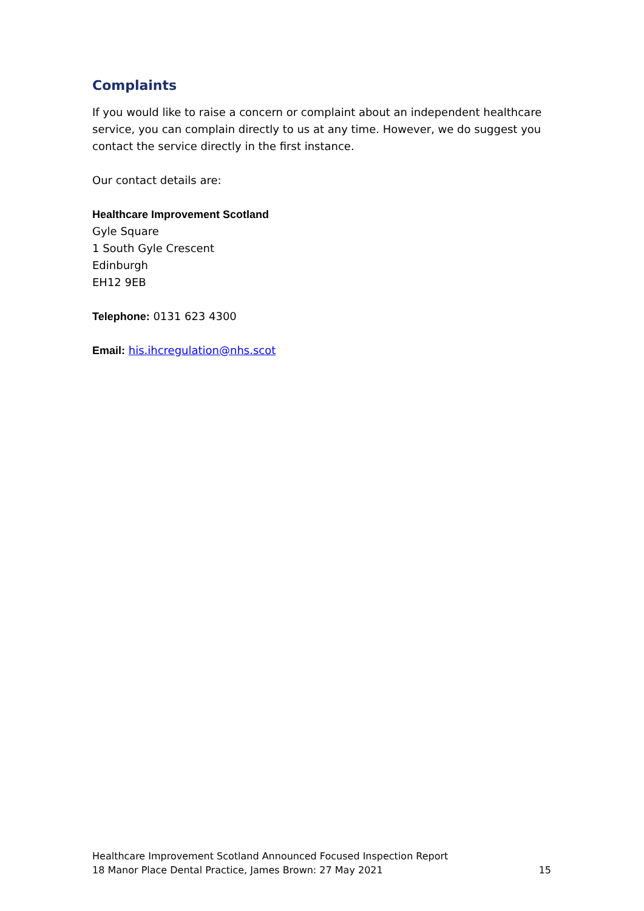Complaints
If you would like to raise a concern or complaint about an independent healthcare service, you can complain directly to us at any time. However, we do suggest you contact the service directly in the first instance.
Our contact details are:
Healthcare Improvement Scotland
Gyle Square
1 South Gyle Crescent
Edinburgh
EH12 9EB
Telephone: 0131 623 4300
Email: his.ihcregulation@nhs.scot
Healthcare Improvement Scotland Announced Focused Inspection Report
18 Manor Place Dental Practice, James Brown: 27 May 2021 15